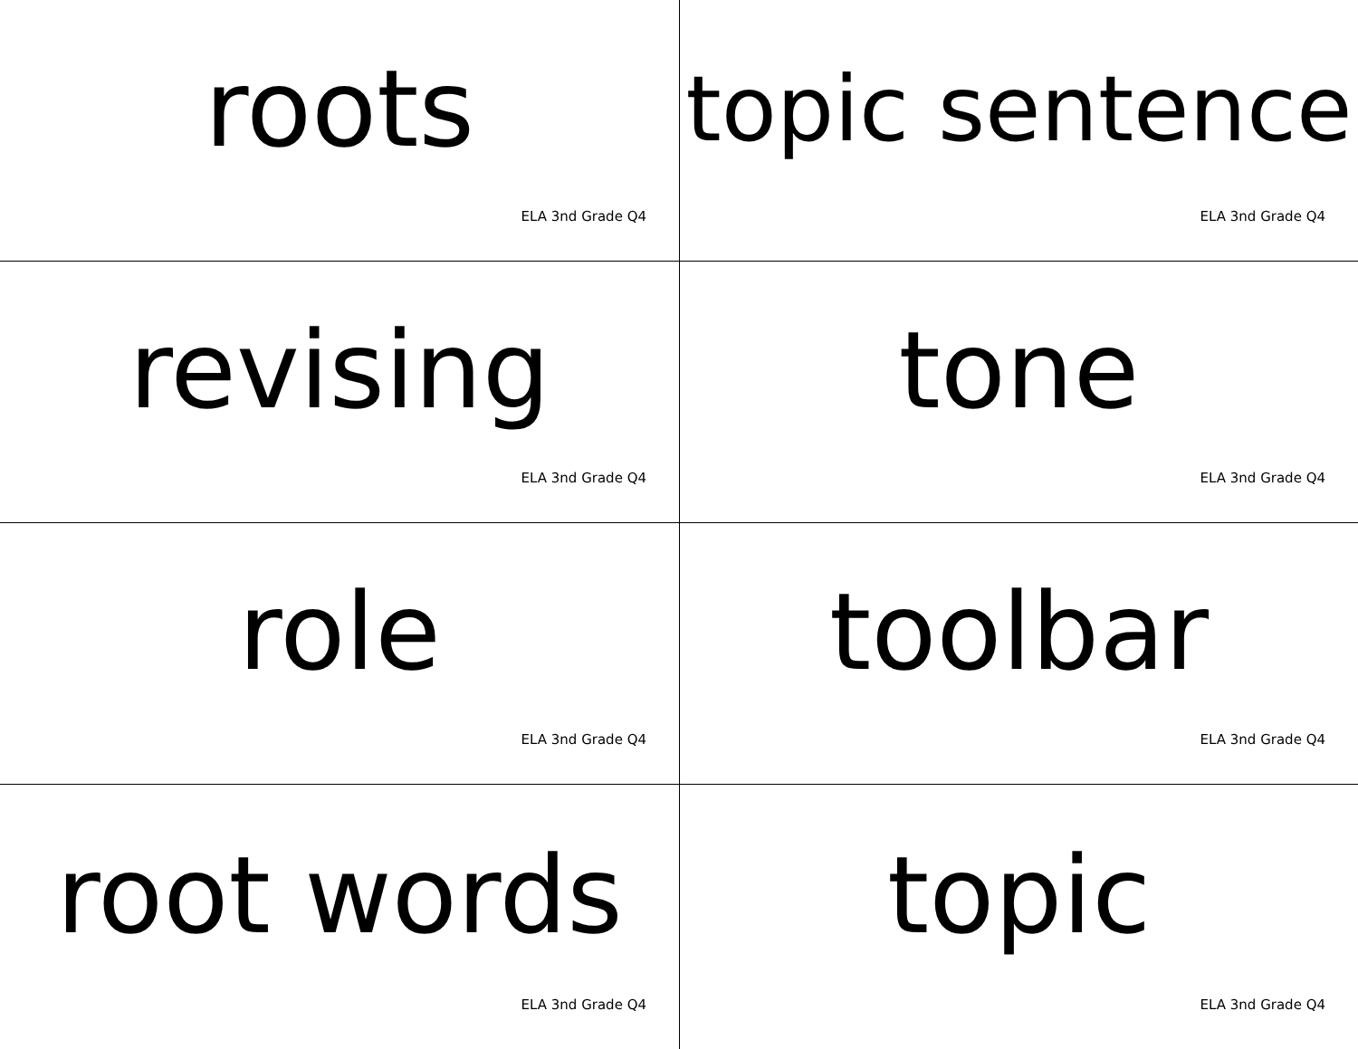roots
ELA 3nd Grade Q4
topic sentence
ELA 3nd Grade Q4
revising
ELA 3nd Grade Q4
tone
ELA 3nd Grade Q4
role
ELA 3nd Grade Q4
toolbar
ELA 3nd Grade Q4
root words
ELA 3nd Grade Q4
topic
ELA 3nd Grade Q4